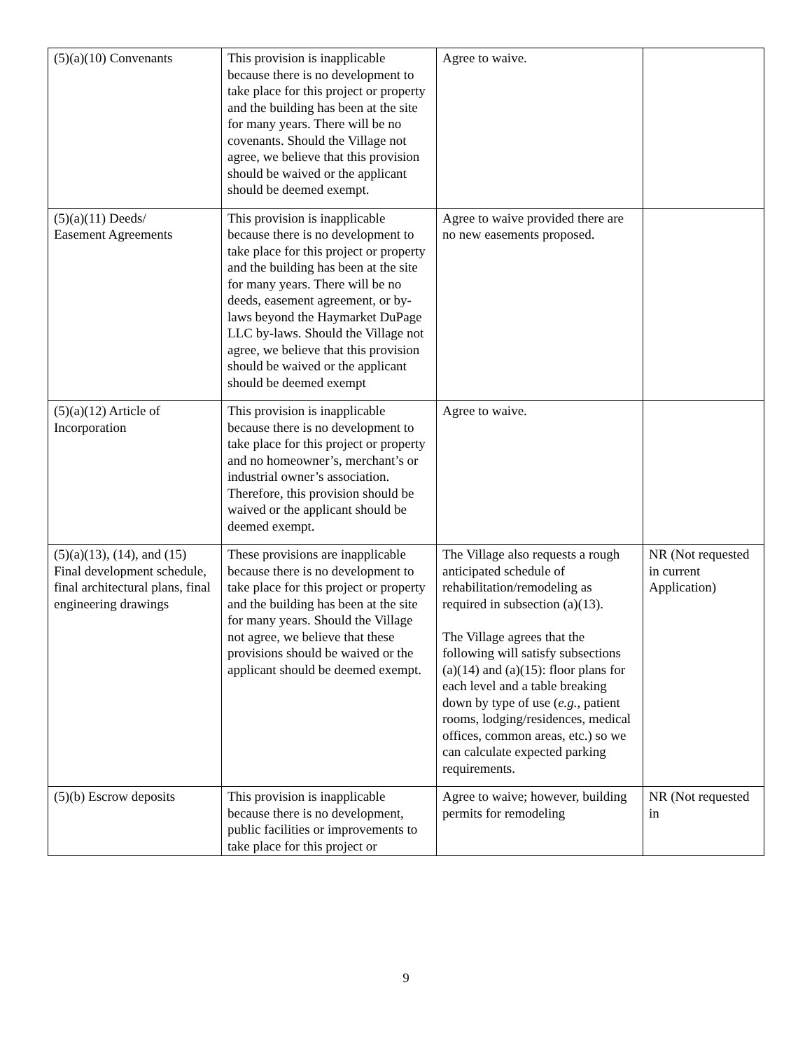| (5)(a)(10) Convenants | This provision is inapplicable because there is no development to take place for this project or property and the building has been at the site for many years. There will be no covenants. Should the Village not agree, we believe that this provision should be waived or the applicant should be deemed exempt. | Agree to waive. | |
| (5)(a)(11) Deeds/ Easement Agreements | This provision is inapplicable because there is no development to take place for this project or property and the building has been at the site for many years. There will be no deeds, easement agreement, or by-laws beyond the Haymarket DuPage LLC by-laws. Should the Village not agree, we believe that this provision should be waived or the applicant should be deemed exempt | Agree to waive provided there are no new easements proposed. | |
| (5)(a)(12) Article of Incorporation | This provision is inapplicable because there is no development to take place for this project or property and no homeowner’s, merchant’s or industrial owner’s association. Therefore, this provision should be waived or the applicant should be deemed exempt. | Agree to waive. | |
| (5)(a)(13), (14), and (15) Final development schedule, final architectural plans, final engineering drawings | These provisions are inapplicable because there is no development to take place for this project or property and the building has been at the site for many years. Should the Village not agree, we believe that these provisions should be waived or the applicant should be deemed exempt. | The Village also requests a rough anticipated schedule of rehabilitation/remodeling as required in subsection (a)(13). The Village agrees that the following will satisfy subsections (a)(14) and (a)(15): floor plans for each level and a table breaking down by type of use ( e.g. , patient rooms, lodging/residences, medical offices, common areas, etc.) so we can calculate expected parking requirements. | NR (Not requested in current Application) |
| (5)(b) Escrow deposits | This provision is inapplicable because there is no development, public facilities or improvements to take place for this project or | Agree to waive; however, building permits for remodeling | NR (Not requested in |
9